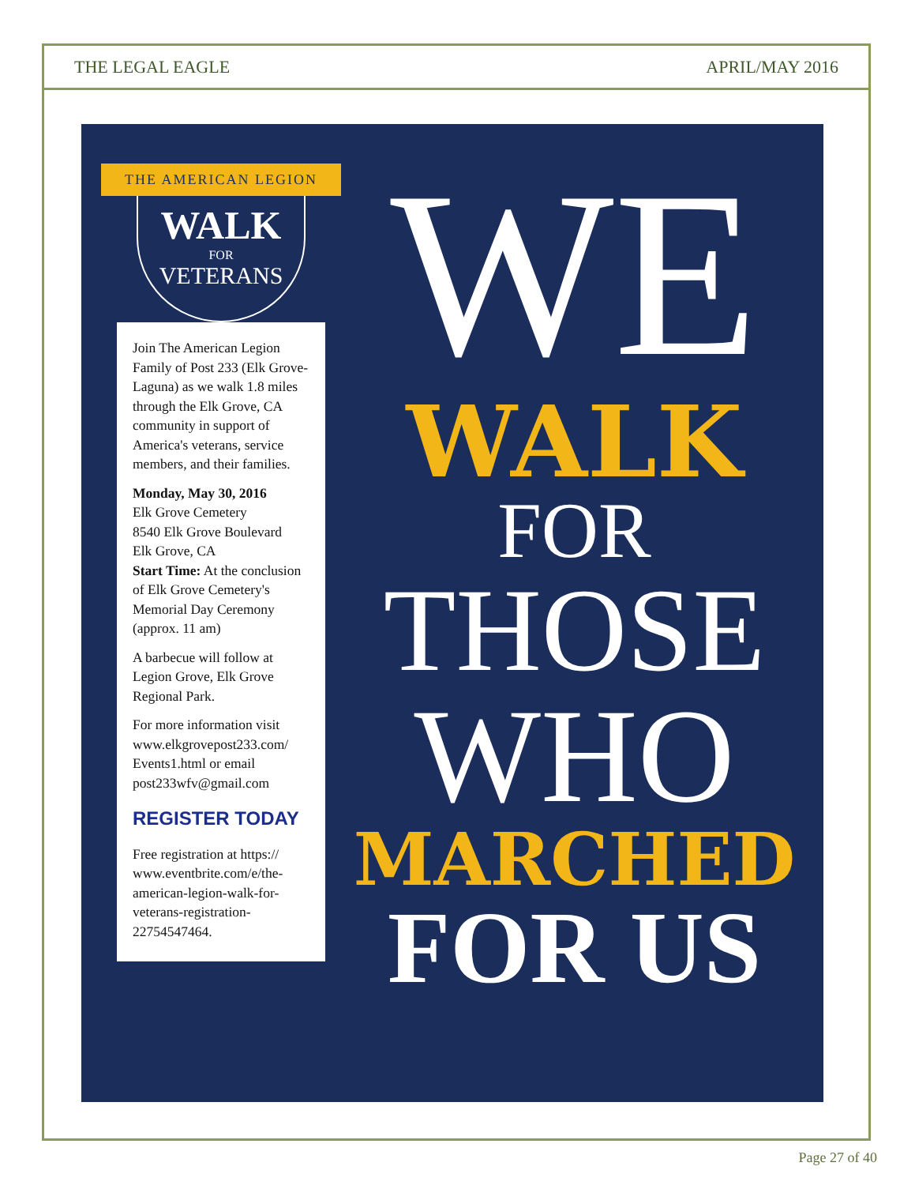THE LEGAL EAGLE APRIL/MAY 2016
THE AMERICAN LEGION
WALK
FOR
VETERANS
Join The American Legion Family of Post 233 (Elk Grove-Laguna) as we walk 1.8 miles through the Elk Grove, CA community in support of America's veterans, service members, and their families.
Monday, May 30, 2016
Elk Grove Cemetery
8540 Elk Grove Boulevard
Elk Grove, CA
Start Time: At the conclusion of Elk Grove Cemetery's Memorial Day Ceremony (approx. 11 am)
A barbecue will follow at Legion Grove, Elk Grove Regional Park.
For more information visit www.elkgrovepost233.com/ Events1.html or email post233wfv@gmail.com
REGISTER TODAY
Free registration at https:// www.eventbrite.com/e/the-american-legion-walk-for-veterans-registration-22754547464.
WE
WALK
FOR
THOSE
WHO
MARCHED
FOR US
Page 27 of 40